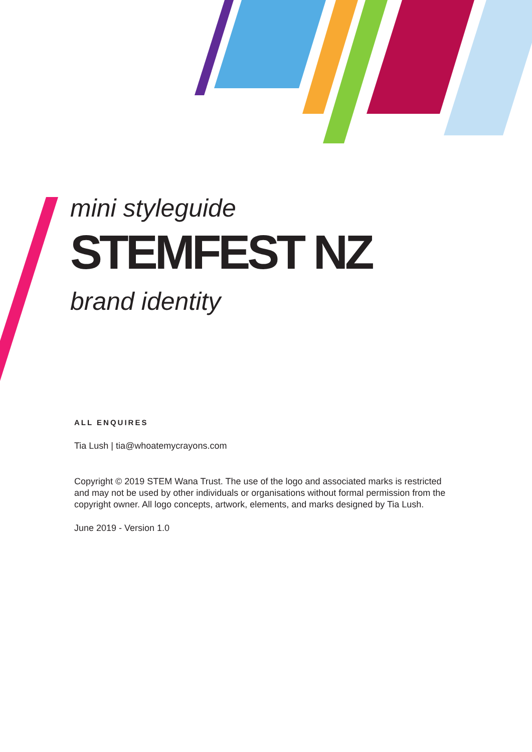mini styleguide
STEMFEST NZ
brand identity
ALL ENQUIRES
Tia Lush | tia@whoatemycrayons.com
Copyright © 2019 STEM Wana Trust. The use of the logo and associated marks is restricted and may not be used by other individuals or organisations without formal permission from the copyright owner. All logo concepts, artwork, elements, and marks designed by Tia Lush.
June 2019 - Version 1.0